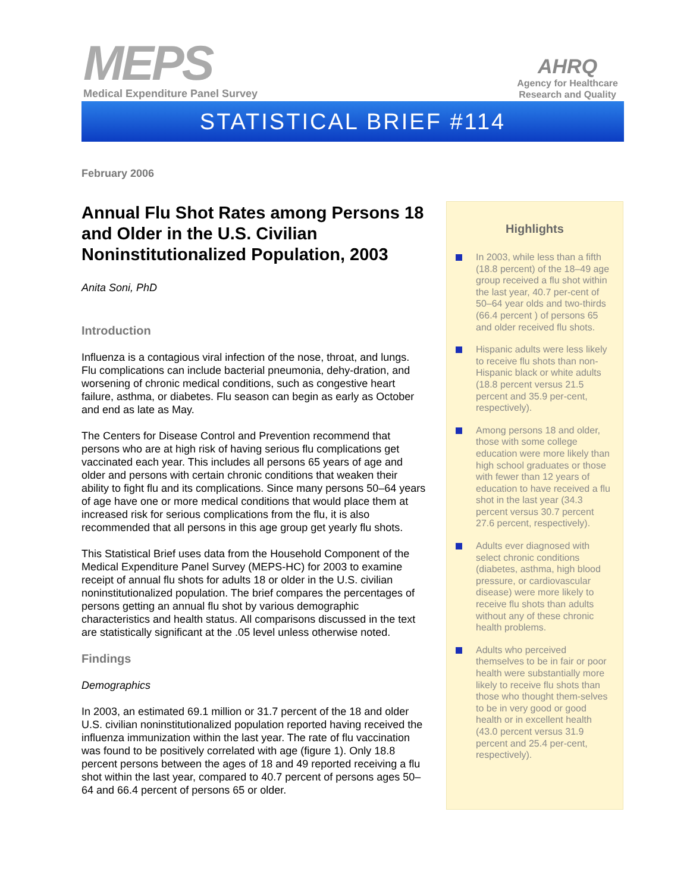MEPS
Medical Expenditure Panel Survey
AHRQ
Agency for Healthcare
Research and Quality
STATISTICAL BRIEF #114
February 2006
Annual Flu Shot Rates among Persons 18 and Older in the U.S. Civilian Noninstitutionalized Population, 2003
Anita Soni, PhD
Introduction
Influenza is a contagious viral infection of the nose, throat, and lungs. Flu complications can include bacterial pneumonia, dehy-dration, and worsening of chronic medical conditions, such as congestive heart failure, asthma, or diabetes. Flu season can begin as early as October and end as late as May.
The Centers for Disease Control and Prevention recommend that persons who are at high risk of having serious flu complications get vaccinated each year. This includes all persons 65 years of age and older and persons with certain chronic conditions that weaken their ability to fight flu and its complications. Since many persons 50–64 years of age have one or more medical conditions that would place them at increased risk for serious complications from the flu, it is also recommended that all persons in this age group get yearly flu shots.
This Statistical Brief uses data from the Household Component of the Medical Expenditure Panel Survey (MEPS-HC) for 2003 to examine receipt of annual flu shots for adults 18 or older in the U.S. civilian noninstitutionalized population. The brief compares the percentages of persons getting an annual flu shot by various demographic characteristics and health status. All comparisons discussed in the text are statistically significant at the .05 level unless otherwise noted.
Findings
Demographics
In 2003, an estimated 69.1 million or 31.7 percent of the 18 and older U.S. civilian noninstitutionalized population reported having received the influenza immunization within the last year. The rate of flu vaccination was found to be positively correlated with age (figure 1). Only 18.8 percent persons between the ages of 18 and 49 reported receiving a flu shot within the last year, compared to 40.7 percent of persons ages 50–64 and 66.4 percent of persons 65 or older.
Highlights
In 2003, while less than a fifth (18.8 percent) of the 18–49 age group received a flu shot within the last year, 40.7 per-cent of 50–64 year olds and two-thirds (66.4 percent ) of persons 65 and older received flu shots.
Hispanic adults were less likely to receive flu shots than non-Hispanic black or white adults (18.8 percent versus 21.5 percent and 35.9 per-cent, respectively).
Among persons 18 and older, those with some college education were more likely than high school graduates or those with fewer than 12 years of education to have received a flu shot in the last year (34.3 percent versus 30.7 percent 27.6 percent, respectively).
Adults ever diagnosed with select chronic conditions (diabetes, asthma, high blood pressure, or cardiovascular disease) were more likely to receive flu shots than adults without any of these chronic health problems.
Adults who perceived themselves to be in fair or poor health were substantially more likely to receive flu shots than those who thought them-selves to be in very good or good health or in excellent health (43.0 percent versus 31.9 percent and 25.4 per-cent, respectively).